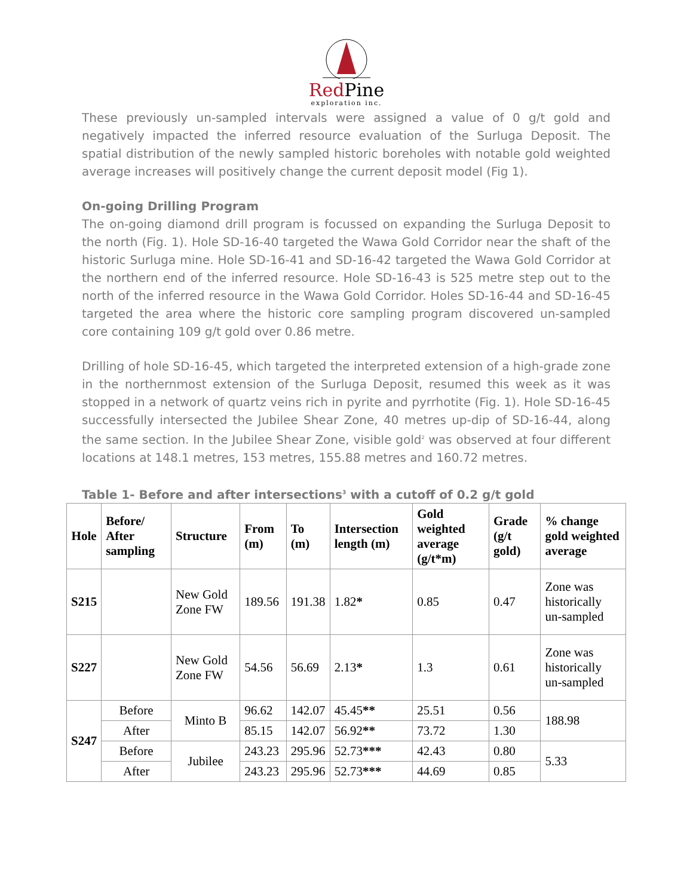Red Pine
exploration inc.
These previously un-sampled intervals were assigned a value of 0 g/t gold and negatively impacted the inferred resource evaluation of the Surluga Deposit. The spatial distribution of the newly sampled historic boreholes with notable gold weighted average increases will positively change the current deposit model (Fig 1).
On-going Drilling Program
The on-going diamond drill program is focussed on expanding the Surluga Deposit to the north (Fig. 1). Hole SD-16-40 targeted the Wawa Gold Corridor near the shaft of the historic Surluga mine. Hole SD-16-41 and SD-16-42 targeted the Wawa Gold Corridor at the northern end of the inferred resource. Hole SD-16-43 is 525 metre step out to the north of the inferred resource in the Wawa Gold Corridor. Holes SD-16-44 and SD-16-45 targeted the area where the historic core sampling program discovered un-sampled core containing 109 g/t gold over 0.86 metre.
Drilling of hole SD-16-45, which targeted the interpreted extension of a high-grade zone in the northernmost extension of the Surluga Deposit, resumed this week as it was stopped in a network of quartz veins rich in pyrite and pyrrhotite (Fig. 1). Hole SD-16-45 successfully intersected the Jubilee Shear Zone, 40 metres up-dip of SD-16-44, along the same section. In the Jubilee Shear Zone, visible gold<sup>2</sup> was observed at four different locations at 148.1 metres, 153 metres, 155.88 metres and 160.72 metres.
Table 1- Before and after intersections<sup>3</sup> with a cutoff of 0.2 g/t gold
| Hole | Before/ After sampling | Structure | From (m) | To (m) | Intersection length (m) | Gold weighted average (g/t*m) | Grade (g/t gold) | % change gold weighted average |
| --- | --- | --- | --- | --- | --- | --- | --- | --- |
| S215 | | New Gold Zone FW | 189.56 | 191.38 | 1.82 * | 0.85 | 0.47 | Zone was historically un-sampled |
| S227 | | New Gold Zone FW | 54.56 | 56.69 | 2.13 * | 1.3 | 0.61 | Zone was historically un-sampled |
| S247 | Before | Minto B | 96.62 | 142.07 | 45.45 ** | 25.51 | 0.56 | 188.98 |
| | After | | 85.15 | 142.07 | 56.92 ** | 73.72 | 1.30 | |
| | Before | Jubilee | 243.23 | 295.96 | 52.73 *** | 42.43 | 0.80 | 5.33 |
| | After | | 243.23 | 295.96 | 52.73 *** | 44.69 | 0.85 | |